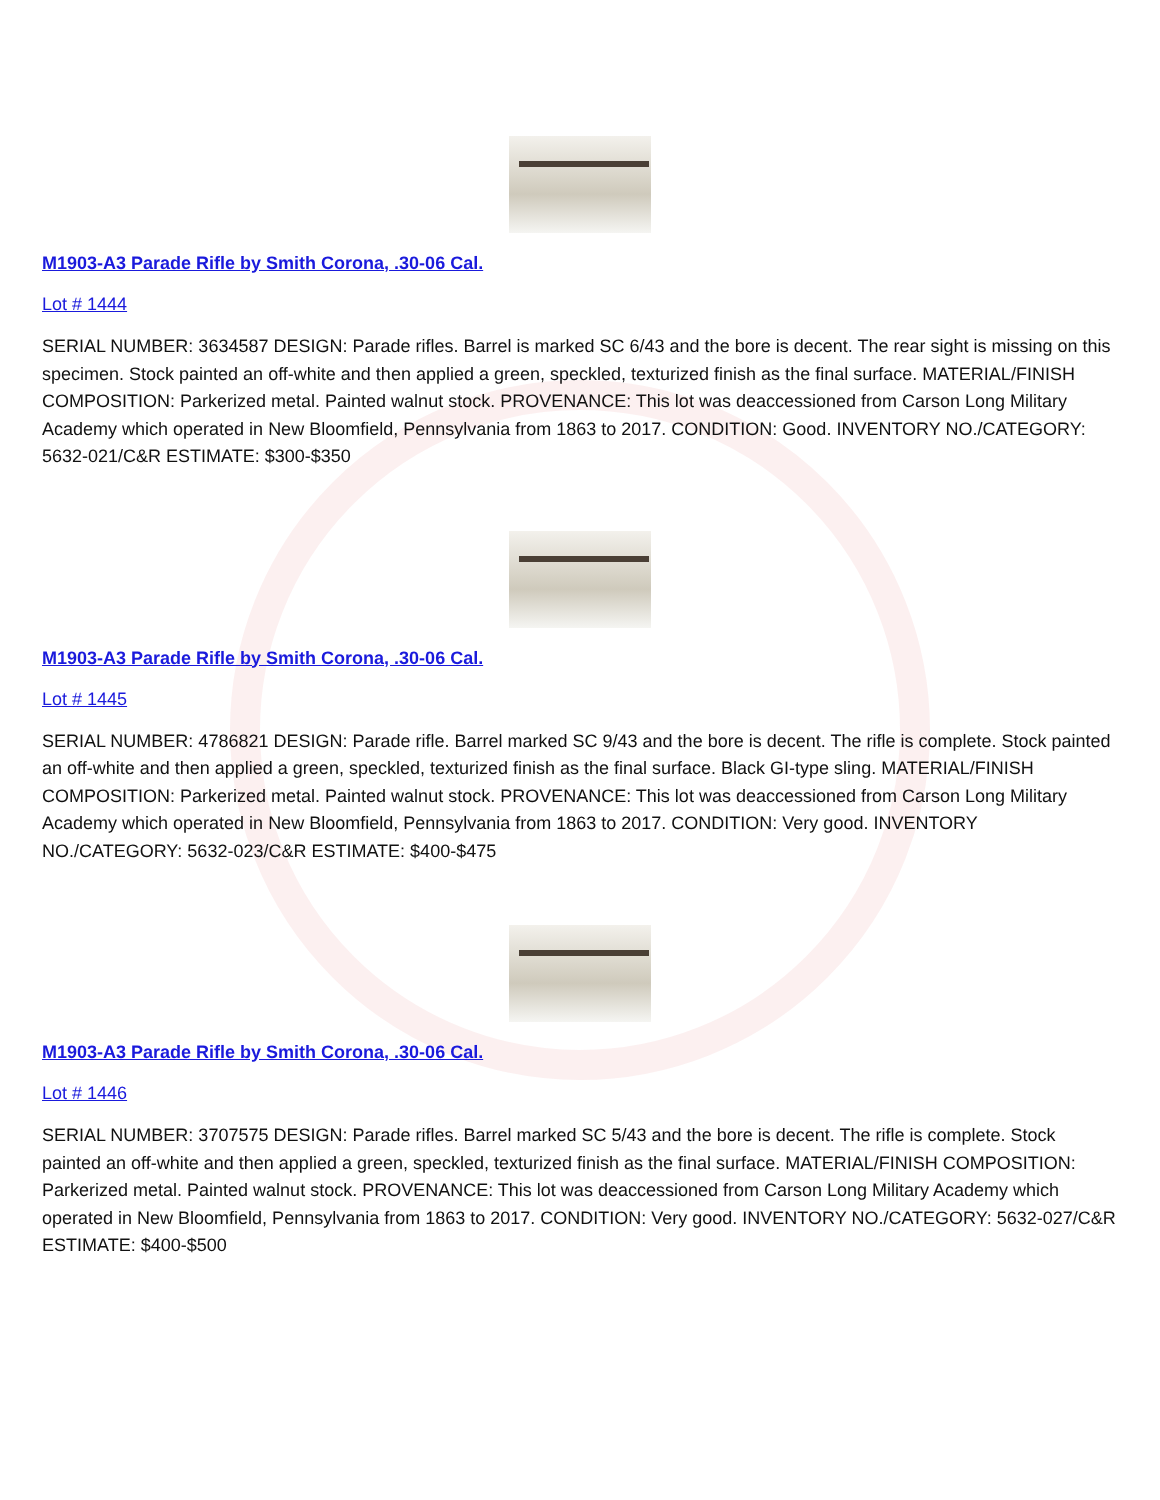M1903-A3 Parade Rifle by Smith Corona, .30-06 Cal.
Lot # 1444
SERIAL NUMBER: 3634587 DESIGN: Parade rifles. Barrel is marked SC 6/43 and the bore is decent. The rear sight is missing on this specimen. Stock painted an off-white and then applied a green, speckled, texturized finish as the final surface. MATERIAL/FINISH COMPOSITION: Parkerized metal. Painted walnut stock. PROVENANCE: This lot was deaccessioned from Carson Long Military Academy which operated in New Bloomfield, Pennsylvania from 1863 to 2017. CONDITION: Good. INVENTORY NO./CATEGORY: 5632-021/C&R ESTIMATE: $300-$350
M1903-A3 Parade Rifle by Smith Corona, .30-06 Cal.
Lot # 1445
SERIAL NUMBER: 4786821 DESIGN: Parade rifle. Barrel marked SC 9/43 and the bore is decent. The rifle is complete. Stock painted an off-white and then applied a green, speckled, texturized finish as the final surface. Black GI-type sling. MATERIAL/FINISH COMPOSITION: Parkerized metal. Painted walnut stock. PROVENANCE: This lot was deaccessioned from Carson Long Military Academy which operated in New Bloomfield, Pennsylvania from 1863 to 2017. CONDITION: Very good. INVENTORY NO./CATEGORY: 5632-023/C&R ESTIMATE: $400-$475
M1903-A3 Parade Rifle by Smith Corona, .30-06 Cal.
Lot # 1446
SERIAL NUMBER: 3707575 DESIGN: Parade rifles. Barrel marked SC 5/43 and the bore is decent. The rifle is complete. Stock painted an off-white and then applied a green, speckled, texturized finish as the final surface. MATERIAL/FINISH COMPOSITION: Parkerized metal. Painted walnut stock. PROVENANCE: This lot was deaccessioned from Carson Long Military Academy which operated in New Bloomfield, Pennsylvania from 1863 to 2017. CONDITION: Very good. INVENTORY NO./CATEGORY: 5632-027/C&R ESTIMATE: $400-$500